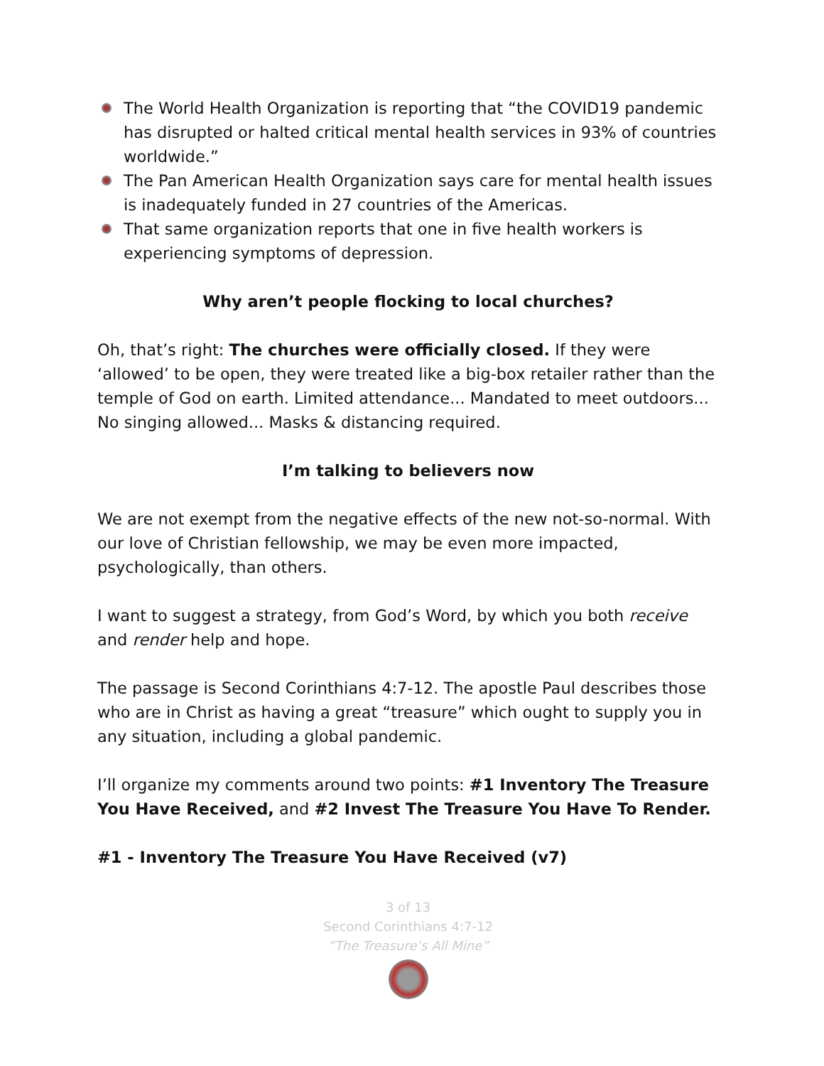The World Health Organization is reporting that “the COVID19 pandemic has disrupted or halted critical mental health services in 93% of countries worldwide.”
The Pan American Health Organization says care for mental health issues is inadequately funded in 27 countries of the Americas.
That same organization reports that one in five health workers is experiencing symptoms of depression.
Why aren’t people flocking to local churches?
Oh, that’s right: The churches were officially closed. If they were ‘allowed’ to be open, they were treated like a big-box retailer rather than the temple of God on earth. Limited attendance... Mandated to meet outdoors... No singing allowed... Masks & distancing required.
I’m talking to believers now
We are not exempt from the negative effects of the new not-so-normal. With our love of Christian fellowship, we may be even more impacted, psychologically, than others.
I want to suggest a strategy, from God’s Word, by which you both receive and render help and hope.
The passage is Second Corinthians 4:7-12. The apostle Paul describes those who are in Christ as having a great “treasure” which ought to supply you in any situation, including a global pandemic.
I’ll organize my comments around two points: #1 Inventory The Treasure You Have Received, and #2 Invest The Treasure You Have To Render.
#1 - Inventory The Treasure You Have Received (v7)
3 of 13
Second Corinthians 4:7-12
“The Treasure’s All Mine”